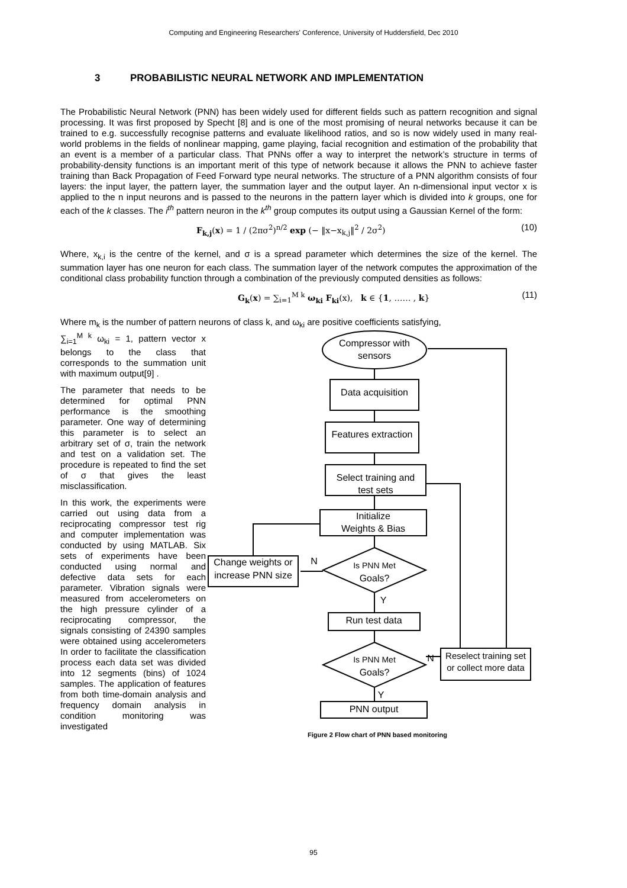Computing and Engineering Researchers' Conference, University of Huddersfield, Dec 2010
3 PROBABILISTIC NEURAL NETWORK AND IMPLEMENTATION
The Probabilistic Neural Network (PNN) has been widely used for different fields such as pattern recognition and signal processing. It was first proposed by Specht [8] and is one of the most promising of neural networks because it can be trained to e.g. successfully recognise patterns and evaluate likelihood ratios, and so is now widely used in many real-world problems in the fields of nonlinear mapping, game playing, facial recognition and estimation of the probability that an event is a member of a particular class. That PNNs offer a way to interpret the network’s structure in terms of probability-density functions is an important merit of this type of network because it allows the PNN to achieve faster training than Back Propagation of Feed Forward type neural networks. The structure of a PNN algorithm consists of four layers: the input layer, the pattern layer, the summation layer and the output layer. An n-dimensional input vector x is applied to the n input neurons and is passed to the neurons in the pattern layer which is divided into k groups, one for each of the k classes. The i<sup>th</sup> pattern neuron in the k<sup>th</sup> group computes its output using a Gaussian Kernel of the form:
F<sub>k,j</sub>(x) = 1 / (2πσ<sup>2</sup>)<sup>n/2</sup> exp (− ‖x−x<sub>k,j</sub>‖<sup>2</sup> / 2σ<sup>2</sup>) (10)
Where, x<sub>k,i</sub> is the centre of the kernel, and σ is a spread parameter which determines the size of the kernel. The summation layer has one neuron for each class. The summation layer of the network computes the approximation of the conditional class probability function through a combination of the previously computed densities as follows:
G<sub>k</sub>(x) = ∑<sub>i=1</sub><sup>M k</sup> ω<sub>ki</sub> F<sub>ki</sub>(x), k ∈ {1, …… , k} (11)
Where m<sub>k</sub> is the number of pattern neurons of class k, and ω<sub>ki</sub> are positive coefficients satisfying,
∑<sub>i=1</sub><sup>M k</sup> ω<sub>ki</sub> = 1, pattern vector x belongs to the class that corresponds to the summation unit with maximum output[9] .
The parameter that needs to be determined for optimal PNN performance is the smoothing parameter. One way of determining this parameter is to select an arbitrary set of σ, train the network and test on a validation set. The procedure is repeated to find the set of σ that gives the least misclassification.
In this work, the experiments were carried out using data from a reciprocating compressor test rig and computer implementation was conducted by using MATLAB. Six sets of experiments have been conducted using normal and defective data sets for each parameter. Vibration signals were measured from accelerometers on the high pressure cylinder of a reciprocating compressor, the signals consisting of 24390 samples were obtained using accelerometers In order to facilitate the classification process each data set was divided into 12 segments (bins) of 1024 samples. The application of features from both time-domain analysis and frequency domain analysis in condition monitoring was investigated
Compressor with
sensors
Data acquisition
Features extraction
Select training and
test sets
Initialize
Weights & Bias
Is PNN Met
Goals?
Change weights or
increase PNN size
N
Y
Run test data
Is PNN Met
Goals?
N
Reselect training set
or collect more data
Y
PNN output
Figure 2 Flow chart of PNN based monitoring
95